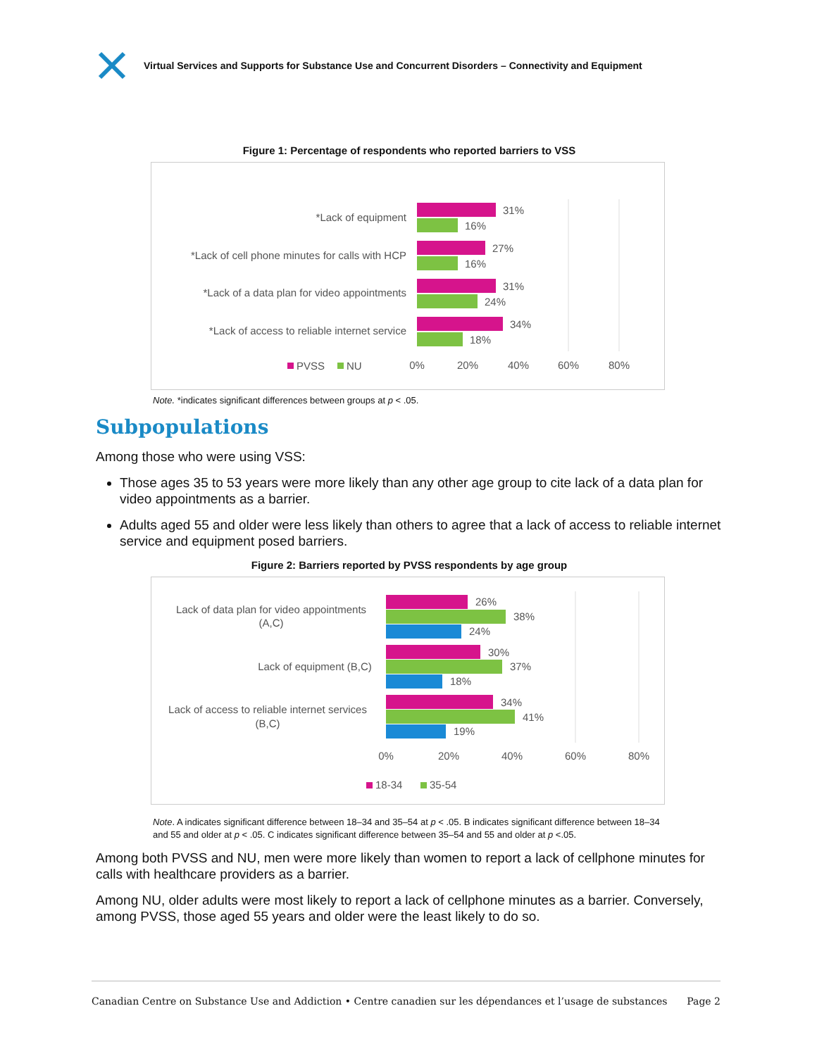Virtual Services and Supports for Substance Use and Concurrent Disorders – Connectivity and Equipment
Figure 1: Percentage of respondents who reported barriers to VSS
*Lack of equipment
*Lack of cell phone minutes for calls with HCP
*Lack of a data plan for video appointments
*Lack of access to reliable internet service
31%
16%
27%
16%
31%
24%
34%
18%
0%
20%
40%
60%
80%
PVSS
NU
Note. *indicates significant differences between groups at p < .05.
Subpopulations
Among those who were using VSS:
Those ages 35 to 53 years were more likely than any other age group to cite lack of a data plan for video appointments as a barrier.
Adults aged 55 and older were less likely than others to agree that a lack of access to reliable internet service and equipment posed barriers.
Figure 2: Barriers reported by PVSS respondents by age group
Lack of data plan for video appointments
(A,C)
Lack of equipment (B,C)
Lack of access to reliable internet services
(B,C)
26%
38%
24%
30%
37%
18%
34%
41%
19%
0%
20%
40%
60%
80%
18-34
35-54
Note. A indicates significant difference between 18–34 and 35–54 at p < .05. B indicates significant difference between 18–34 and 55 and older at p < .05. C indicates significant difference between 35–54 and 55 and older at p <.05.
Among both PVSS and NU, men were more likely than women to report a lack of cellphone minutes for calls with healthcare providers as a barrier.
Among NU, older adults were most likely to report a lack of cellphone minutes as a barrier. Conversely, among PVSS, those aged 55 years and older were the least likely to do so.
Canadian Centre on Substance Use and Addiction • Centre canadien sur les dépendances et l’usage de substances Page 2